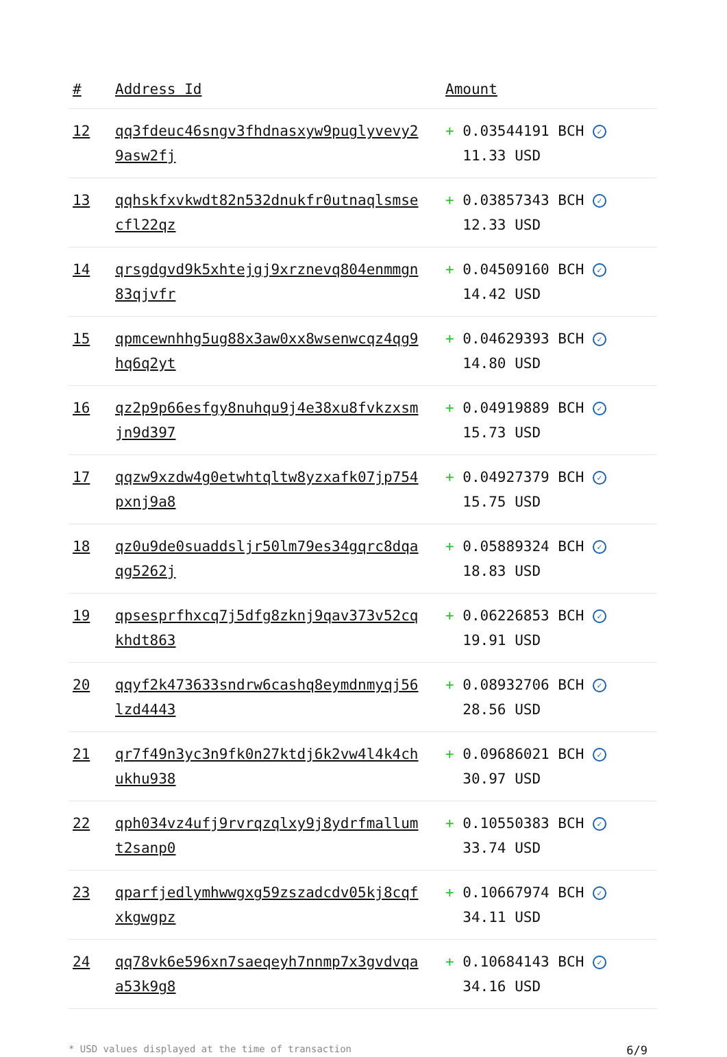| # | Address Id | Amount |
| --- | --- | --- |
| 12 | qq3fdeuc46sngv3fhdnasxyw9puglyvevy2 9asw2fj | + 0.03544191 BCH ✓ 11.33 USD |
| 13 | qqhskfxvkwdt82n532dnukfr0utnaqlsmse cfl22qz | + 0.03857343 BCH ✓ 12.33 USD |
| 14 | qrsgdgvd9k5xhtejgj9xrznevq804enmmgn 83qjvfr | + 0.04509160 BCH ✓ 14.42 USD |
| 15 | qpmcewnhhg5ug88x3aw0xx8wsenwcqz4qg9 hq6q2yt | + 0.04629393 BCH ✓ 14.80 USD |
| 16 | qz2p9p66esfgy8nuhqu9j4e38xu8fvkzxsm jn9d397 | + 0.04919889 BCH ✓ 15.73 USD |
| 17 | qqzw9xzdw4g0etwhtqltw8yzxafk07jp754 pxnj9a8 | + 0.04927379 BCH ✓ 15.75 USD |
| 18 | qz0u9de0suaddsljr50lm79es34gqrc8dqa qg5262j | + 0.05889324 BCH ✓ 18.83 USD |
| 19 | qpsesprfhxcq7j5dfg8zknj9qav373v52cq khdt863 | + 0.06226853 BCH ✓ 19.91 USD |
| 20 | qqyf2k473633sndrw6cashq8eymdnmyqj56 lzd4443 | + 0.08932706 BCH ✓ 28.56 USD |
| 21 | qr7f49n3yc3n9fk0n27ktdj6k2vw4l4k4ch ukhu938 | + 0.09686021 BCH ✓ 30.97 USD |
| 22 | qph034vz4ufj9rvrqzqlxy9j8ydrfmallum t2sanp0 | + 0.10550383 BCH ✓ 33.74 USD |
| 23 | qparfjedlymhwwgxg59zszadcdv05kj8cqf xkgwgpz | + 0.10667974 BCH ✓ 34.11 USD |
| 24 | qq78vk6e596xn7saeqeyh7nnmp7x3gvdvqa a53k9g8 | + 0.10684143 BCH ✓ 34.16 USD |
* USD values displayed at the time of transaction 6/9